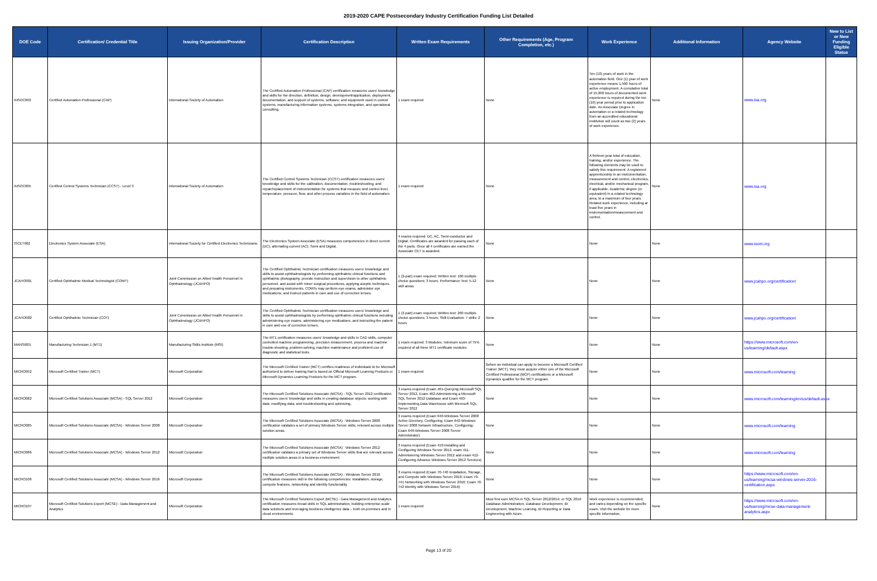2019-2020 CAPE Postsecondary Industry Certification Funding List Detailed
| DOE Code | Certification/ Credential Title | Issuing Organization/Provider | Certification Description | Written Exam Requirements | Other Requirements (Age, Program Completion, etc.) | Work Experience | Additional Information | Agency Website | New to List or New Funding Eligible Status |
| --- | --- | --- | --- | --- | --- | --- | --- | --- | --- |
| INSOC002 | Certified Automation Professional (CAP) | International Society of Automation | The Certified Automation Professional (CAP) certification measures users' knowledge and skills for the direction, definition, design, development/application, deployment, documentation, and support of systems, software, and equipment used in control systems, manufacturing information systems, systems integration, and operational consulting. | 1 exam required | None | Ten (10) years of work in the automation field. One (1) year of work experience means 1,500 hours of active employment. A cumulative total of 15,000 hours of documented work experience is required during the ten (10) year period prior to application date. An Associate Degree in automation or a related technology from an accredited educational institution will count as two (2) years of work experience. | None | www.isa.org | |
| INSOC005 | Certified Control Systems Technician (CCST) - Level 3 | International Society of Automation | The Certified Control Systems Technician (CCST) certification measures users' knowledge and skills for the calibration, documentation, troubleshooting, and repair/replacement of instrumentation for systems that measure and control level, temperature, pressure, flow, and other process variables in the field of automation. | 1 exam required | None | A thirteen-year total of education, training, and/or experience. The following elements may be used to satisfy this requirement: A registered apprenticeship in an instrumentation, measurement and control, electronics, electrical, and/or mechanical program, if applicable. Academic degree (or equivalent) in a related technology area, to a maximum of four years. Related work experience, including at least five years in instrumentation/measurement and control. | None | www.isa.org | |
| ISCET002 | Electronics System Associate (ESA) | International Society for Certified Electronics Technicians | The Electronics System Associate (ESA) measures competencies in direct current (DC), alternating current (AC), Semi and Digital. | 4 exams required: DC, AC, Semi-conductor and Digital. Certificates are awarded for passing each of the 4 parts. Once all 4 certificates are earned the Associate CET is awarded. | None | None | None | www.iscet.org | |
| JCAHO001 | Certified Ophthalmic Medical Technologist (COMT) | Joint Commission on Allied Health Personnel in Ophthalmology (JCAHPO) | The Certified Ophthalmic Technician certification measures users' knowledge and skills to assist ophthalmologists by performing ophthalmic clinical functions and ophthalmic photography, provide instruction and supervision to other ophthalmic personnel, and assist with minor surgical procedures, applying aseptic techniques and preparing instruments. COMTs may perform eye exams, administer eye medications, and instruct patients in care and use of corrective lenses. | 1 (2-part) exam required; Written test: 160 multiple choice questions; 3 hours; Performance Test: 5-12 skill areas | None | None | None | www.jcahpo.org/certification/ | |
| JCAHO002 | Certified Ophthalmic Technician (COT) | Joint Commission on Allied Health Personnel in Ophthalmology (JCAHPO) | The Certified Ophthalmic Technician certification measures users' knowledge and skills to assist ophthalmologists by performing ophthalmic clinical functions including administering eye exams, administering eye medications, and instructing the patient in care and use of corrective lenses. | 1 (2-part) exam required; Written test: 200 multiple choice questions; 3 hours; Skill Evaluation: 7 skills; 2 hours | None | None | None | www.jcahpo.org/certification/ | |
| MANSI001 | Manufacturing Technician 1 (MT1) | Manufacturing Skills Institute (MSI) | The MT1 certification measures users' knowledge and skills in CAD skills, computer controlled machine programming, precision measurement, process and machine trouble-shooting, problem-solving, machine maintenance and proficient use of diagnostic and statistical tools. | 1 exam required: 3 Modules; minimum score of 75% required of all three MT1 certificate modules | None | None | None | https://www.microsoft.com/en-us/learning/default.aspx | |
| MICRO052 | Microsoft Certified Trainer (MCT) | Microsoft Corporation | The Microsoft Certified Trainer (MCT) certifies readiness of individuals to be Microsoft authorized to deliver training that is based on Official Microsoft Learning Products or Microsoft Dynamics Learning Products for the MCT program. | 1 exam required | Before an individual can apply to become a Microsoft Certified Trainer (MCT), they must acquire either one of the Microsoft Certified Professional (MCP) certifications or a Microsoft Dynamics qualifier for the MCT program. | None | None | www.microsoft.com/learning | |
| MICRO082 | Microsoft Certified Solutions Associate (MCSA) - SQL Server 2012 | Microsoft Corporation | The Microsoft Certified Solutions Associate (MCSA) - SQL Server 2012 certification measures users' knowledge and skills in creating database objects; working with data; modifying data; and troubleshooting and optimizing. | 3 exams required (Exam 461-Querying Microsoft SQL Server 2012, Exam 462-Administering a Microsoft SQL Server 2012 Database and Exam 463-Implementing Data Warehouse with Microsoft SQL Server 2012 | None | None | None | www.microsoft.com/learning/en/us/default.aspx | |
| MICRO085 | Microsoft Certified Solutions Associate (MCSA) - Windows Server 2008 | Microsoft Corporation | The Microsoft Certified Solutions Associate (MCSA) : Windows Server 2008 certification validates a set of primary Windows Server skills, relevant across multiple solution areas. | 3 exams required (Exam 640-Windows Server 2008 Active Directory, Configuring; Exam 642-Windows Server 2008 Network Infrastructure, Configuring; Exam 646-Windows Server 2008 Server Administrator) | None | None | None | www.microsoft.com/learning | |
| MICRO086 | Microsoft Certified Solutions Associate (MCSA) - Windows Server 2012 | Microsoft Corporation | The Microsoft Certified Solutions Associate (MCSA) : Windows Server 2012 certification validates a primary set of Windows Server skills that are relevant across multiple solution areas in a business environment. | 3 exams required (Exam 410-Installing and Configuring Windows Server 2012, exam 411-Administering Windows Server 2012 and exam 412-Configuring Advance Windows Server 2012 Services) | None | None | None | www.microsoft.com/learning | |
| MICRO106 | Microsoft Certified Solutions Associate (MCSA) - Windows Server 2016 | Microsoft Corporation | The Microsoft Certified Solutions Associate (MCSA) - Windows Server 2016 certification measures skill in the following competencies: installation, storage, compute features, networking and identity functionality. | 3 exams required (Exam 70-740 Installation, Storage, and Compute with Windows Server 2016; Exam 70-741 Networking with Windows Server 2016; Exam 70-742 Identity with Windows Server 2016) | None | None | None | https://www.microsoft.com/en-us/learning/mcsa-windows-server-2016-certification.aspx | |
| MICRO107 | Microsoft Certified Solutions Expert (MCSE) - Data Management and Analytics | Microsoft Corporation | The Microsoft Certified Solutions Expert (MCSE) - Data Management and Analytics certification measures broad skills in SQL administration, building enterprise-scale data solutions and leveraging business intelligence data – both on-premises and in cloud environments. | 1 exam required | Must first earn MCSA in SQL Server 2012/2014; or SQL 2016 Database Administration, Database Development, BI Development, Machine Learning, BI Reporting or Data Engineering with Azure. | Work experience is recommended, and varies depending on the specific exam. Visit the website for more specific information. | None | https://www.microsoft.com/en-us/learning/mcse-data-management-analytics.aspx | |
Page 13 of 20